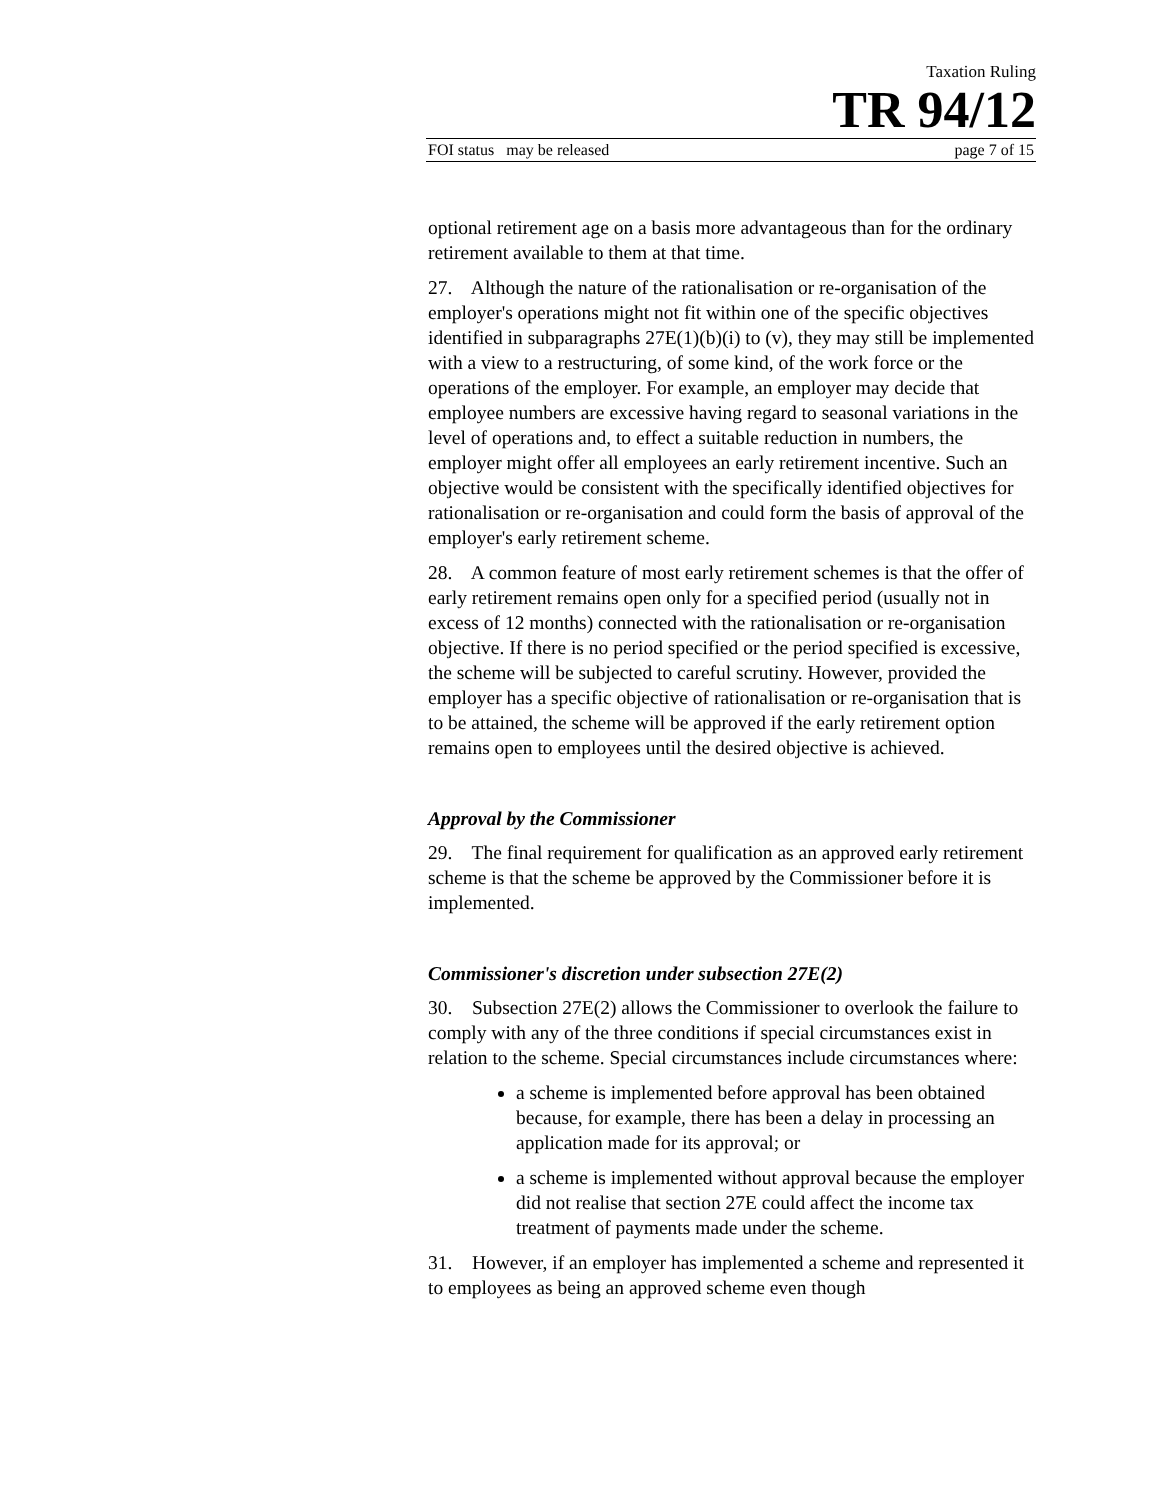Taxation Ruling
TR 94/12
FOI status may be released page 7 of 15
optional retirement age on a basis more advantageous than for the ordinary retirement available to them at that time.
27. Although the nature of the rationalisation or re-organisation of the employer's operations might not fit within one of the specific objectives identified in subparagraphs 27E(1)(b)(i) to (v), they may still be implemented with a view to a restructuring, of some kind, of the work force or the operations of the employer. For example, an employer may decide that employee numbers are excessive having regard to seasonal variations in the level of operations and, to effect a suitable reduction in numbers, the employer might offer all employees an early retirement incentive. Such an objective would be consistent with the specifically identified objectives for rationalisation or re-organisation and could form the basis of approval of the employer's early retirement scheme.
28. A common feature of most early retirement schemes is that the offer of early retirement remains open only for a specified period (usually not in excess of 12 months) connected with the rationalisation or re-organisation objective. If there is no period specified or the period specified is excessive, the scheme will be subjected to careful scrutiny. However, provided the employer has a specific objective of rationalisation or re-organisation that is to be attained, the scheme will be approved if the early retirement option remains open to employees until the desired objective is achieved.
Approval by the Commissioner
29. The final requirement for qualification as an approved early retirement scheme is that the scheme be approved by the Commissioner before it is implemented.
Commissioner's discretion under subsection 27E(2)
30. Subsection 27E(2) allows the Commissioner to overlook the failure to comply with any of the three conditions if special circumstances exist in relation to the scheme. Special circumstances include circumstances where:
a scheme is implemented before approval has been obtained because, for example, there has been a delay in processing an application made for its approval; or
a scheme is implemented without approval because the employer did not realise that section 27E could affect the income tax treatment of payments made under the scheme.
31. However, if an employer has implemented a scheme and represented it to employees as being an approved scheme even though